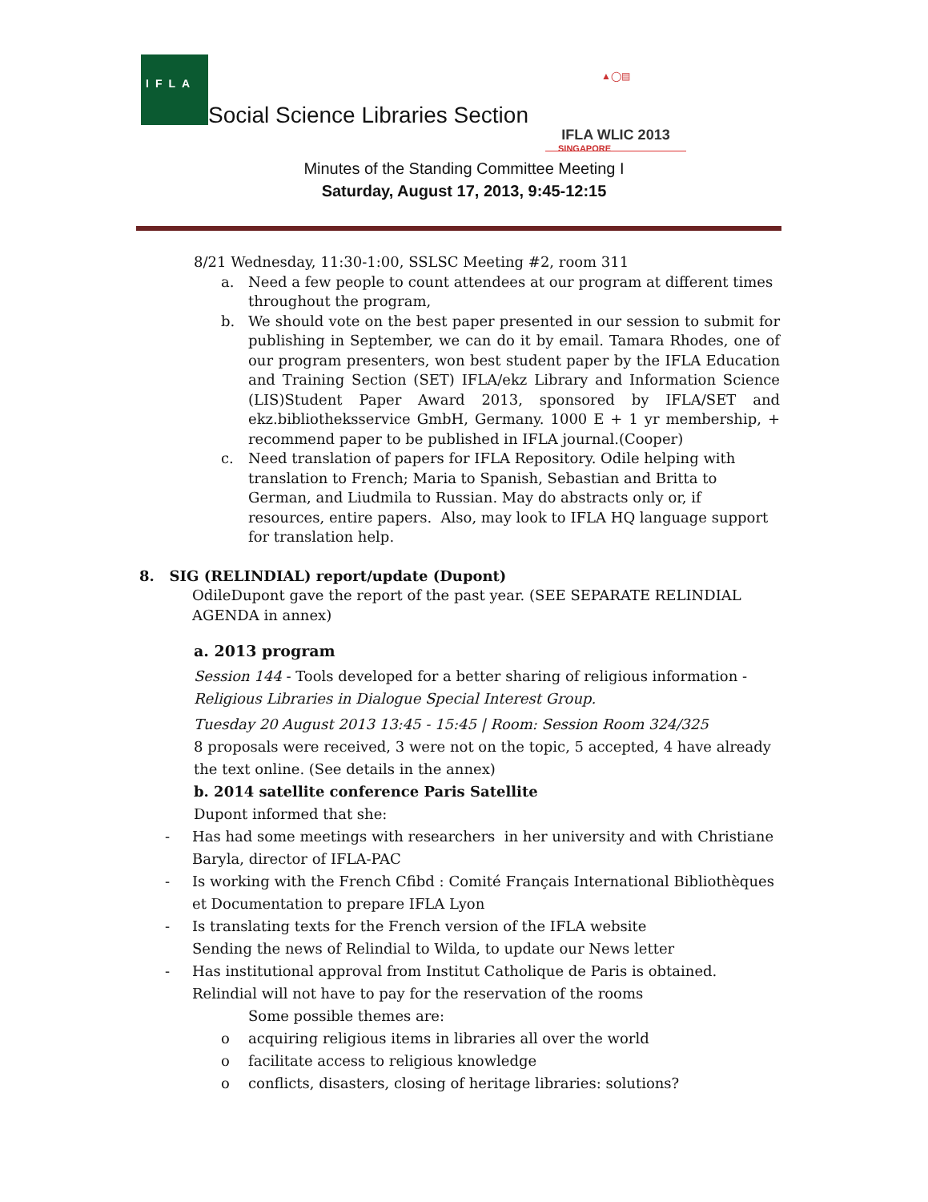IFLA
Social Science Libraries Section
▲◯▤
IFLA WLIC 2013
SINGAPORE
Minutes of the Standing Committee Meeting I
Saturday, August 17, 2013, 9:45-12:15
8/21 Wednesday, 11:30-1:00, SSLSC Meeting #2, room 311
a. Need a few people to count attendees at our program at different times throughout the program,
b. We should vote on the best paper presented in our session to submit for publishing in September, we can do it by email. Tamara Rhodes, one of our program presenters, won best student paper by the IFLA Education and Training Section (SET) IFLA/ekz Library and Information Science (LIS)Student Paper Award 2013, sponsored by IFLA/SET and ekz.bibliotheksservice GmbH, Germany. 1000 E + 1 yr membership, + recommend paper to be published in IFLA journal.(Cooper)
c. Need translation of papers for IFLA Repository. Odile helping with translation to French; Maria to Spanish, Sebastian and Britta to German, and Liudmila to Russian. May do abstracts only or, if resources, entire papers. Also, may look to IFLA HQ language support for translation help.
8. SIG (RELINDIAL) report/update (Dupont)
OdileDupont gave the report of the past year. (SEE SEPARATE RELINDIAL
AGENDA in annex)
a. 2013 program
Session 144 - Tools developed for a better sharing of religious information -
Religious Libraries in Dialogue Special Interest Group.
Tuesday 20 August 2013 13:45 - 15:45 | Room: Session Room 324/325
8 proposals were received, 3 were not on the topic, 5 accepted, 4 have already the text online. (See details in the annex)
b. 2014 satellite conference Paris Satellite
Dupont informed that she:
- Has had some meetings with researchers in her university and with Christiane Baryla, director of IFLA-PAC
- Is working with the French Cfibd : Comité Français International Bibliothèques et Documentation to prepare IFLA Lyon
- Is translating texts for the French version of the IFLA website
Sending the news of Relindial to Wilda, to update our News letter
- Has institutional approval from Institut Catholique de Paris is obtained. Relindial will not have to pay for the reservation of the rooms
Some possible themes are:
o acquiring religious items in libraries all over the world
o facilitate access to religious knowledge
o conflicts, disasters, closing of heritage libraries: solutions?